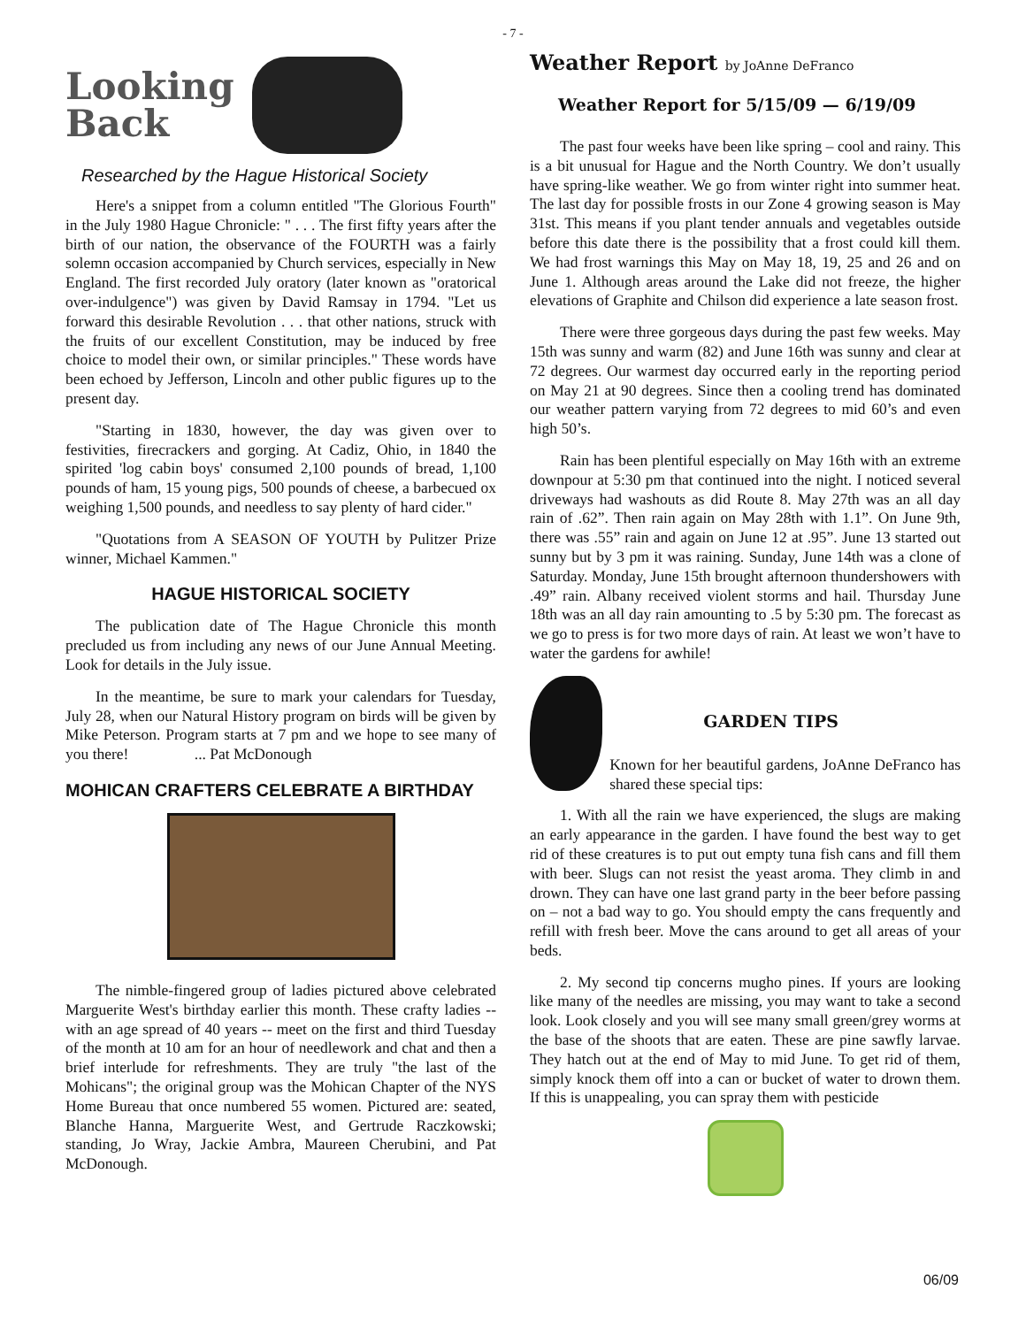- 7 -
Looking
Back
Researched by the Hague Historical Society
Here's a snippet from a column entitled "The Glorious Fourth" in the July 1980 Hague Chronicle: " . . . The first fifty years after the birth of our nation, the observance of the FOURTH was a fairly solemn occasion accompanied by Church services, especially in New England. The first recorded July oratory (later known as "oratorical over-indulgence") was given by David Ramsay in 1794. "Let us forward this desirable Revolution . . . that other nations, struck with the fruits of our excellent Constitution, may be induced by free choice to model their own, or similar principles." These words have been echoed by Jefferson, Lincoln and other public figures up to the present day.
"Starting in 1830, however, the day was given over to festivities, firecrackers and gorging. At Cadiz, Ohio, in 1840 the spirited 'log cabin boys' consumed 2,100 pounds of bread, 1,100 pounds of ham, 15 young pigs, 500 pounds of cheese, a barbecued ox weighing 1,500 pounds, and needless to say plenty of hard cider."
"Quotations from A SEASON OF YOUTH by Pulitzer Prize winner, Michael Kammen."
HAGUE HISTORICAL SOCIETY
The publication date of The Hague Chronicle this month precluded us from including any news of our June Annual Meeting. Look for details in the July issue.
In the meantime, be sure to mark your calendars for Tuesday, July 28, when our Natural History program on birds will be given by Mike Peterson. Program starts at 7 pm and we hope to see many of you there! ... Pat McDonough
MOHICAN CRAFTERS CELEBRATE A BIRTHDAY
The nimble-fingered group of ladies pictured above celebrated Marguerite West's birthday earlier this month. These crafty ladies -- with an age spread of 40 years -- meet on the first and third Tuesday of the month at 10 am for an hour of needlework and chat and then a brief interlude for refreshments. They are truly "the last of the Mohicans"; the original group was the Mohican Chapter of the NYS Home Bureau that once numbered 55 women. Pictured are: seated, Blanche Hanna, Marguerite West, and Gertrude Raczkowski; standing, Jo Wray, Jackie Ambra, Maureen Cherubini, and Pat McDonough.
Weather Report by JoAnne DeFranco
Weather Report for 5/15/09 — 6/19/09
The past four weeks have been like spring – cool and rainy. This is a bit unusual for Hague and the North Country. We don’t usually have spring-like weather. We go from winter right into summer heat. The last day for possible frosts in our Zone 4 growing season is May 31st. This means if you plant tender annuals and vegetables outside before this date there is the possibility that a frost could kill them. We had frost warnings this May on May 18, 19, 25 and 26 and on June 1. Although areas around the Lake did not freeze, the higher elevations of Graphite and Chilson did experience a late season frost.
There were three gorgeous days during the past few weeks. May 15th was sunny and warm (82) and June 16th was sunny and clear at 72 degrees. Our warmest day occurred early in the reporting period on May 21 at 90 degrees. Since then a cooling trend has dominated our weather pattern varying from 72 degrees to mid 60’s and even high 50’s.
Rain has been plentiful especially on May 16th with an extreme downpour at 5:30 pm that continued into the night. I noticed several driveways had washouts as did Route 8. May 27th was an all day rain of .62”. Then rain again on May 28th with 1.1”. On June 9th, there was .55” rain and again on June 12 at .95”. June 13 started out sunny but by 3 pm it was raining. Sunday, June 14th was a clone of Saturday. Monday, June 15th brought afternoon thundershowers with .49” rain. Albany received violent storms and hail. Thursday June 18th was an all day rain amounting to .5 by 5:30 pm. The forecast as we go to press is for two more days of rain. At least we won’t have to water the gardens for awhile!
GARDEN TIPS
Known for her beautiful gardens, JoAnne DeFranco has shared these special tips:
1. With all the rain we have experienced, the slugs are making an early appearance in the garden. I have found the best way to get rid of these creatures is to put out empty tuna fish cans and fill them with beer. Slugs can not resist the yeast aroma. They climb in and drown. They can have one last grand party in the beer before passing on – not a bad way to go. You should empty the cans frequently and refill with fresh beer. Move the cans around to get all areas of your beds.
2. My second tip concerns mugho pines. If yours are looking like many of the needles are missing, you may want to take a second look. Look closely and you will see many small green/grey worms at the base of the shoots that are eaten. These are pine sawfly larvae. They hatch out at the end of May to mid June. To get rid of them, simply knock them off into a can or bucket of water to drown them. If this is unappealing, you can spray them with pesticide
06/09